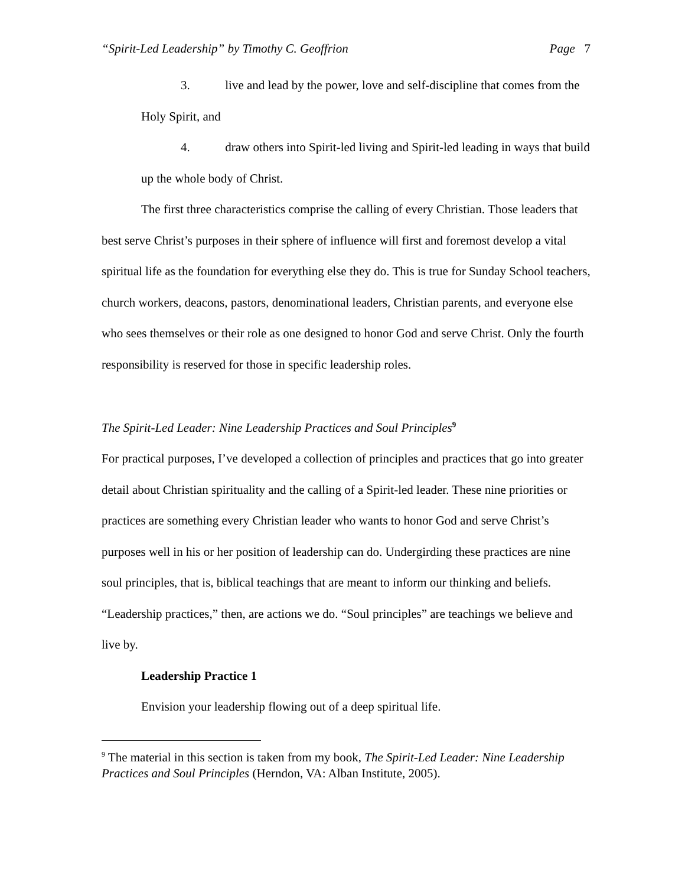“Spirit-Led Leadership” by Timothy C. Geoffrion Page 7
3. live and lead by the power, love and self-discipline that comes from the Holy Spirit, and
4. draw others into Spirit-led living and Spirit-led leading in ways that build up the whole body of Christ.
The first three characteristics comprise the calling of every Christian. Those leaders that best serve Christ’s purposes in their sphere of influence will first and foremost develop a vital spiritual life as the foundation for everything else they do. This is true for Sunday School teachers, church workers, deacons, pastors, denominational leaders, Christian parents, and everyone else who sees themselves or their role as one designed to honor God and serve Christ. Only the fourth responsibility is reserved for those in specific leadership roles.
The Spirit-Led Leader: Nine Leadership Practices and Soul Principles<sup>9</sup>
For practical purposes, I’ve developed a collection of principles and practices that go into greater detail about Christian spirituality and the calling of a Spirit-led leader. These nine priorities or practices are something every Christian leader who wants to honor God and serve Christ’s purposes well in his or her position of leadership can do. Undergirding these practices are nine soul principles, that is, biblical teachings that are meant to inform our thinking and beliefs. “Leadership practices,” then, are actions we do. “Soul principles” are teachings we believe and live by.
Leadership Practice 1
Envision your leadership flowing out of a deep spiritual life.
<sup>9</sup> The material in this section is taken from my book, The Spirit-Led Leader: Nine Leadership Practices and Soul Principles (Herndon, VA: Alban Institute, 2005).